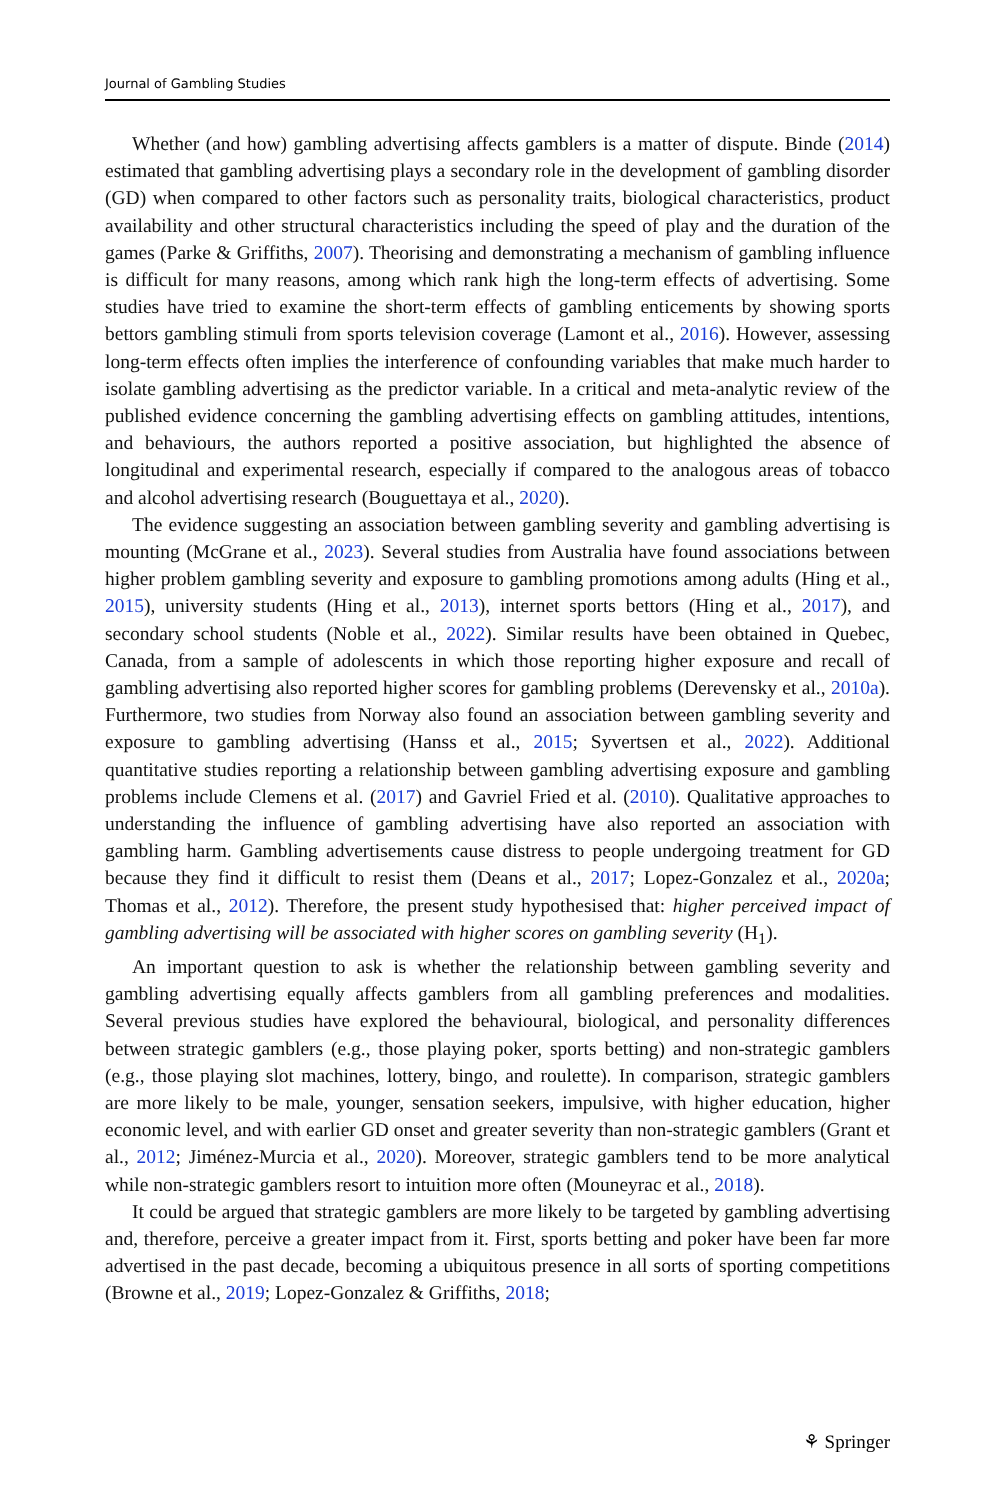Journal of Gambling Studies
Whether (and how) gambling advertising affects gamblers is a matter of dispute. Binde (2014) estimated that gambling advertising plays a secondary role in the development of gambling disorder (GD) when compared to other factors such as personality traits, biological characteristics, product availability and other structural characteristics including the speed of play and the duration of the games (Parke & Griffiths, 2007). Theorising and demonstrating a mechanism of gambling influence is difficult for many reasons, among which rank high the long-term effects of advertising. Some studies have tried to examine the short-term effects of gambling enticements by showing sports bettors gambling stimuli from sports television coverage (Lamont et al., 2016). However, assessing long-term effects often implies the interference of confounding variables that make much harder to isolate gambling advertising as the predictor variable. In a critical and meta-analytic review of the published evidence concerning the gambling advertising effects on gambling attitudes, intentions, and behaviours, the authors reported a positive association, but highlighted the absence of longitudinal and experimental research, especially if compared to the analogous areas of tobacco and alcohol advertising research (Bouguettaya et al., 2020).
The evidence suggesting an association between gambling severity and gambling advertising is mounting (McGrane et al., 2023). Several studies from Australia have found associations between higher problem gambling severity and exposure to gambling promotions among adults (Hing et al., 2015), university students (Hing et al., 2013), internet sports bettors (Hing et al., 2017), and secondary school students (Noble et al., 2022). Similar results have been obtained in Quebec, Canada, from a sample of adolescents in which those reporting higher exposure and recall of gambling advertising also reported higher scores for gambling problems (Derevensky et al., 2010a). Furthermore, two studies from Norway also found an association between gambling severity and exposure to gambling advertising (Hanss et al., 2015; Syvertsen et al., 2022). Additional quantitative studies reporting a relationship between gambling advertising exposure and gambling problems include Clemens et al. (2017) and Gavriel Fried et al. (2010). Qualitative approaches to understanding the influence of gambling advertising have also reported an association with gambling harm. Gambling advertisements cause distress to people undergoing treatment for GD because they find it difficult to resist them (Deans et al., 2017; Lopez-Gonzalez et al., 2020a; Thomas et al., 2012). Therefore, the present study hypothesised that: higher perceived impact of gambling advertising will be associated with higher scores on gambling severity (H<sub>1</sub>).
An important question to ask is whether the relationship between gambling severity and gambling advertising equally affects gamblers from all gambling preferences and modalities. Several previous studies have explored the behavioural, biological, and personality differences between strategic gamblers (e.g., those playing poker, sports betting) and non-strategic gamblers (e.g., those playing slot machines, lottery, bingo, and roulette). In comparison, strategic gamblers are more likely to be male, younger, sensation seekers, impulsive, with higher education, higher economic level, and with earlier GD onset and greater severity than non-strategic gamblers (Grant et al., 2012; Jiménez-Murcia et al., 2020). Moreover, strategic gamblers tend to be more analytical while non-strategic gamblers resort to intuition more often (Mouneyrac et al., 2018).
It could be argued that strategic gamblers are more likely to be targeted by gambling advertising and, therefore, perceive a greater impact from it. First, sports betting and poker have been far more advertised in the past decade, becoming a ubiquitous presence in all sorts of sporting competitions (Browne et al., 2019; Lopez-Gonzalez & Griffiths, 2018;
⚘ Springer